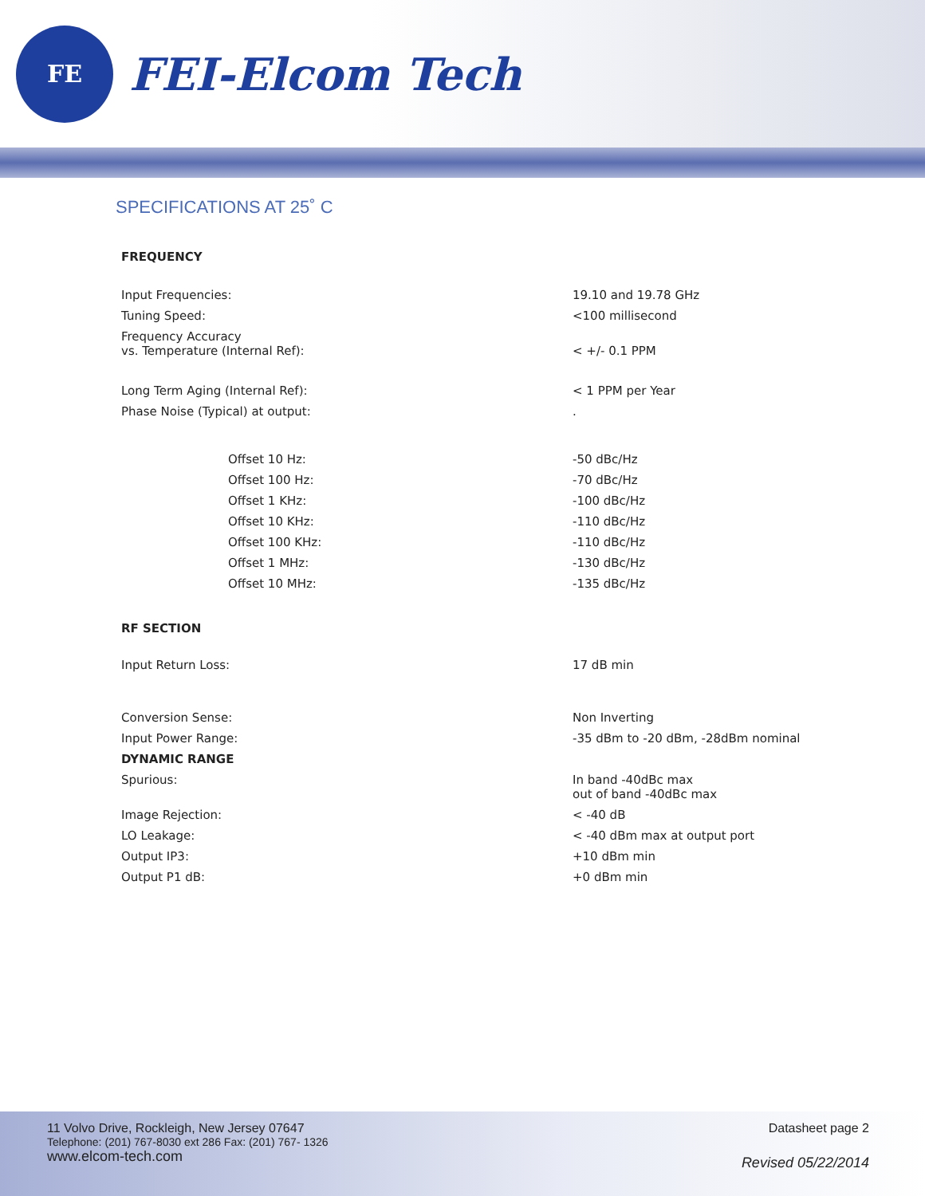FE
FEI-Elcom Tech
SPECIFICATIONS AT 25˚ C
| FREQUENCY | |
| Input Frequencies: | 19.10 and 19.78 GHz |
| Tuning Speed: | <100 millisecond |
| Frequency Accuracy vs. Temperature (Internal Ref): | < +/- 0.1 PPM |
| Long Term Aging (Internal Ref): | < 1 PPM per Year |
| Phase Noise (Typical) at output: | . |
| Offset 10 Hz: | -50 dBc/Hz |
| Offset 100 Hz: | -70 dBc/Hz |
| Offset 1 KHz: | -100 dBc/Hz |
| Offset 10 KHz: | -110 dBc/Hz |
| Offset 100 KHz: | -110 dBc/Hz |
| Offset 1 MHz: | -130 dBc/Hz |
| Offset 10 MHz: | -135 dBc/Hz |
| RF SECTION | |
| Input Return Loss: | 17 dB min |
| Conversion Sense: | Non Inverting |
| Input Power Range: | -35 dBm to -20 dBm, -28dBm nominal |
| DYNAMIC RANGE | |
| Spurious: | In band -40dBc max out of band -40dBc max |
| Image Rejection: | < -40 dB |
| LO Leakage: | < -40 dBm max at output port |
| Output IP3: | +10 dBm min |
| Output P1 dB: | +0 dBm min |
11 Volvo Drive, Rockleigh, New Jersey 07647
Telephone: (201) 767-8030 ext 286 Fax: (201) 767- 1326
www.elcom-tech.com
Datasheet page 2
Revised 05/22/2014